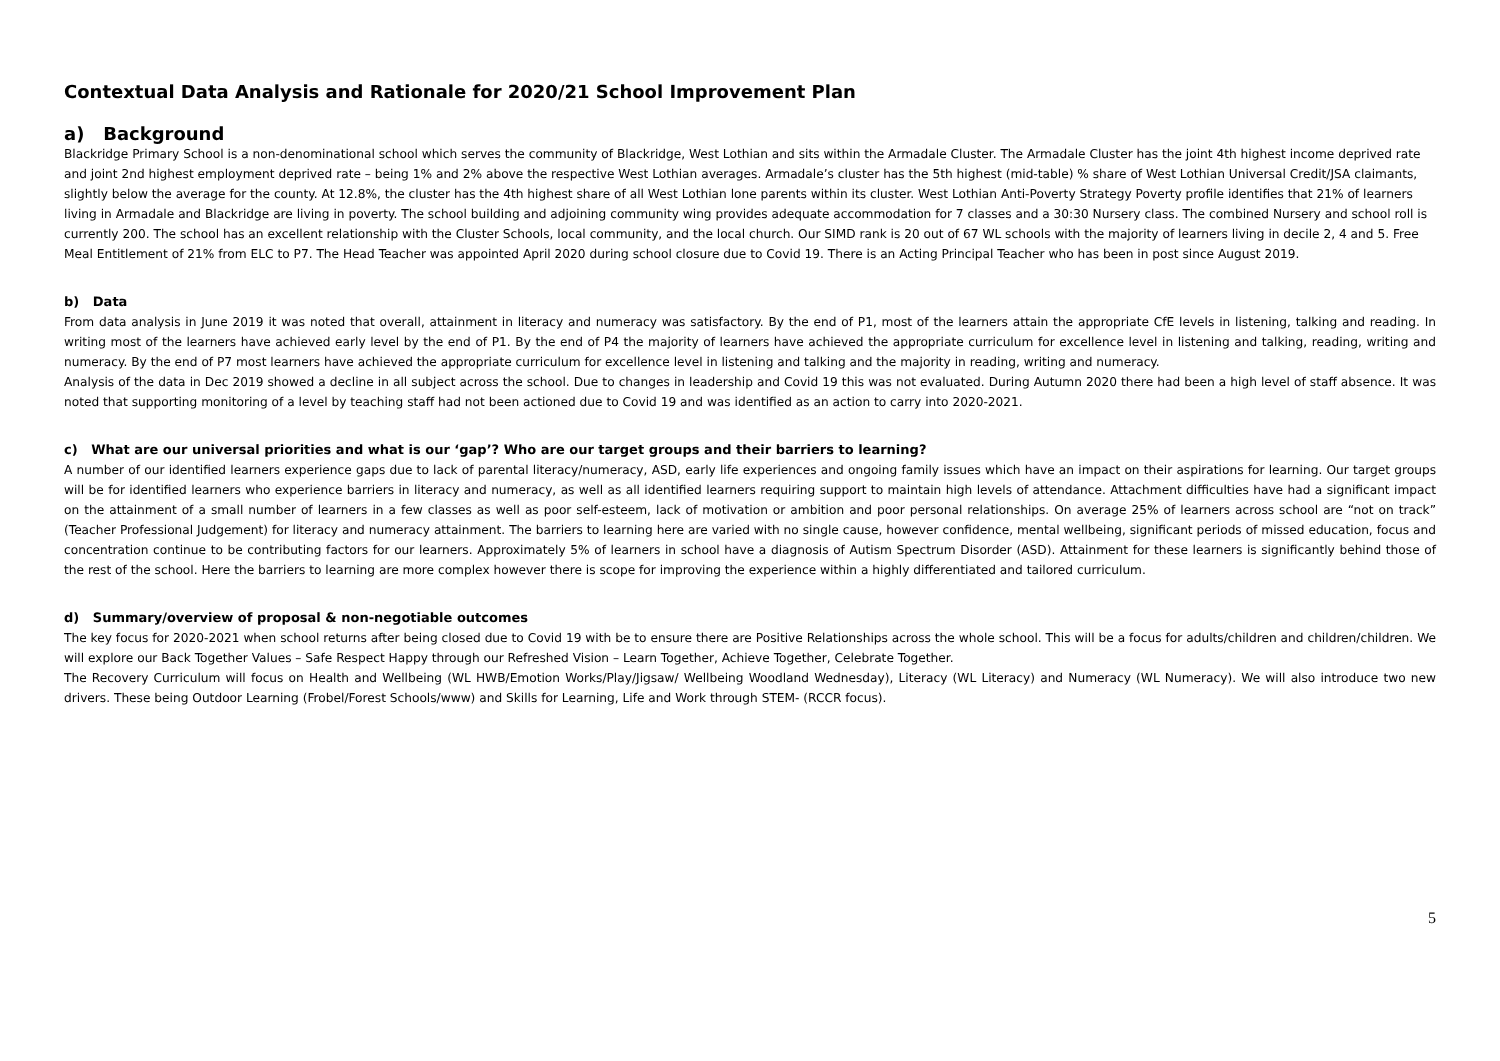Contextual Data Analysis and Rationale for 2020/21 School Improvement Plan
a) Background
Blackridge Primary School is a non-denominational school which serves the community of Blackridge, West Lothian and sits within the Armadale Cluster. The Armadale Cluster has the joint 4th highest income deprived rate and joint 2nd highest employment deprived rate – being 1% and 2% above the respective West Lothian averages. Armadale’s cluster has the 5th highest (mid-table) % share of West Lothian Universal Credit/JSA claimants, slightly below the average for the county. At 12.8%, the cluster has the 4th highest share of all West Lothian lone parents within its cluster. West Lothian Anti-Poverty Strategy Poverty profile identifies that 21% of learners living in Armadale and Blackridge are living in poverty. The school building and adjoining community wing provides adequate accommodation for 7 classes and a 30:30 Nursery class. The combined Nursery and school roll is currently 200. The school has an excellent relationship with the Cluster Schools, local community, and the local church. Our SIMD rank is 20 out of 67 WL schools with the majority of learners living in decile 2, 4 and 5. Free Meal Entitlement of 21% from ELC to P7. The Head Teacher was appointed April 2020 during school closure due to Covid 19. There is an Acting Principal Teacher who has been in post since August 2019.
b) Data
From data analysis in June 2019 it was noted that overall, attainment in literacy and numeracy was satisfactory. By the end of P1, most of the learners attain the appropriate CfE levels in listening, talking and reading. In writing most of the learners have achieved early level by the end of P1. By the end of P4 the majority of learners have achieved the appropriate curriculum for excellence level in listening and talking, reading, writing and numeracy. By the end of P7 most learners have achieved the appropriate curriculum for excellence level in listening and talking and the majority in reading, writing and numeracy.
Analysis of the data in Dec 2019 showed a decline in all subject across the school. Due to changes in leadership and Covid 19 this was not evaluated. During Autumn 2020 there had been a high level of staff absence. It was noted that supporting monitoring of a level by teaching staff had not been actioned due to Covid 19 and was identified as an action to carry into 2020-2021.
c) What are our universal priorities and what is our ‘gap’? Who are our target groups and their barriers to learning?
A number of our identified learners experience gaps due to lack of parental literacy/numeracy, ASD, early life experiences and ongoing family issues which have an impact on their aspirations for learning. Our target groups will be for identified learners who experience barriers in literacy and numeracy, as well as all identified learners requiring support to maintain high levels of attendance. Attachment difficulties have had a significant impact on the attainment of a small number of learners in a few classes as well as poor self-esteem, lack of motivation or ambition and poor personal relationships. On average 25% of learners across school are “not on track” (Teacher Professional Judgement) for literacy and numeracy attainment. The barriers to learning here are varied with no single cause, however confidence, mental wellbeing, significant periods of missed education, focus and concentration continue to be contributing factors for our learners. Approximately 5% of learners in school have a diagnosis of Autism Spectrum Disorder (ASD). Attainment for these learners is significantly behind those of the rest of the school. Here the barriers to learning are more complex however there is scope for improving the experience within a highly differentiated and tailored curriculum.
d) Summary/overview of proposal & non-negotiable outcomes
The key focus for 2020-2021 when school returns after being closed due to Covid 19 with be to ensure there are Positive Relationships across the whole school. This will be a focus for adults/children and children/children. We will explore our Back Together Values – Safe Respect Happy through our Refreshed Vision – Learn Together, Achieve Together, Celebrate Together.
The Recovery Curriculum will focus on Health and Wellbeing (WL HWB/Emotion Works/Play/Jigsaw/ Wellbeing Woodland Wednesday), Literacy (WL Literacy) and Numeracy (WL Numeracy). We will also introduce two new drivers. These being Outdoor Learning (Frobel/Forest Schools/www) and Skills for Learning, Life and Work through STEM- (RCCR focus).
5